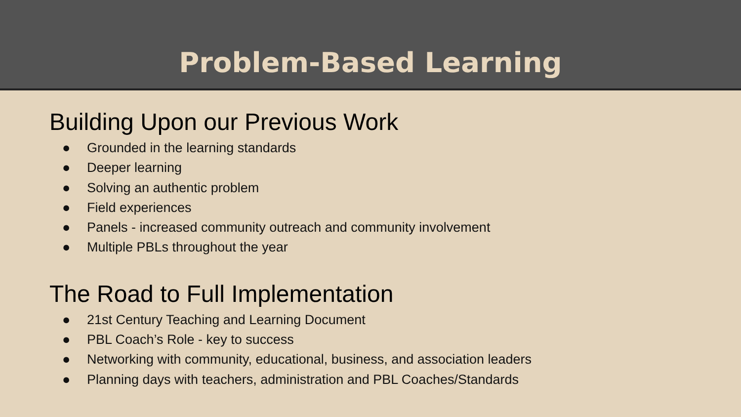Problem-Based Learning
Building Upon our Previous Work
● Grounded in the learning standards
● Deeper learning
● Solving an authentic problem
● Field experiences
● Panels - increased community outreach and community involvement
● Multiple PBLs throughout the year
The Road to Full Implementation
● 21st Century Teaching and Learning Document
● PBL Coach’s Role - key to success
● Networking with community, educational, business, and association leaders
● Planning days with teachers, administration and PBL Coaches/Standards